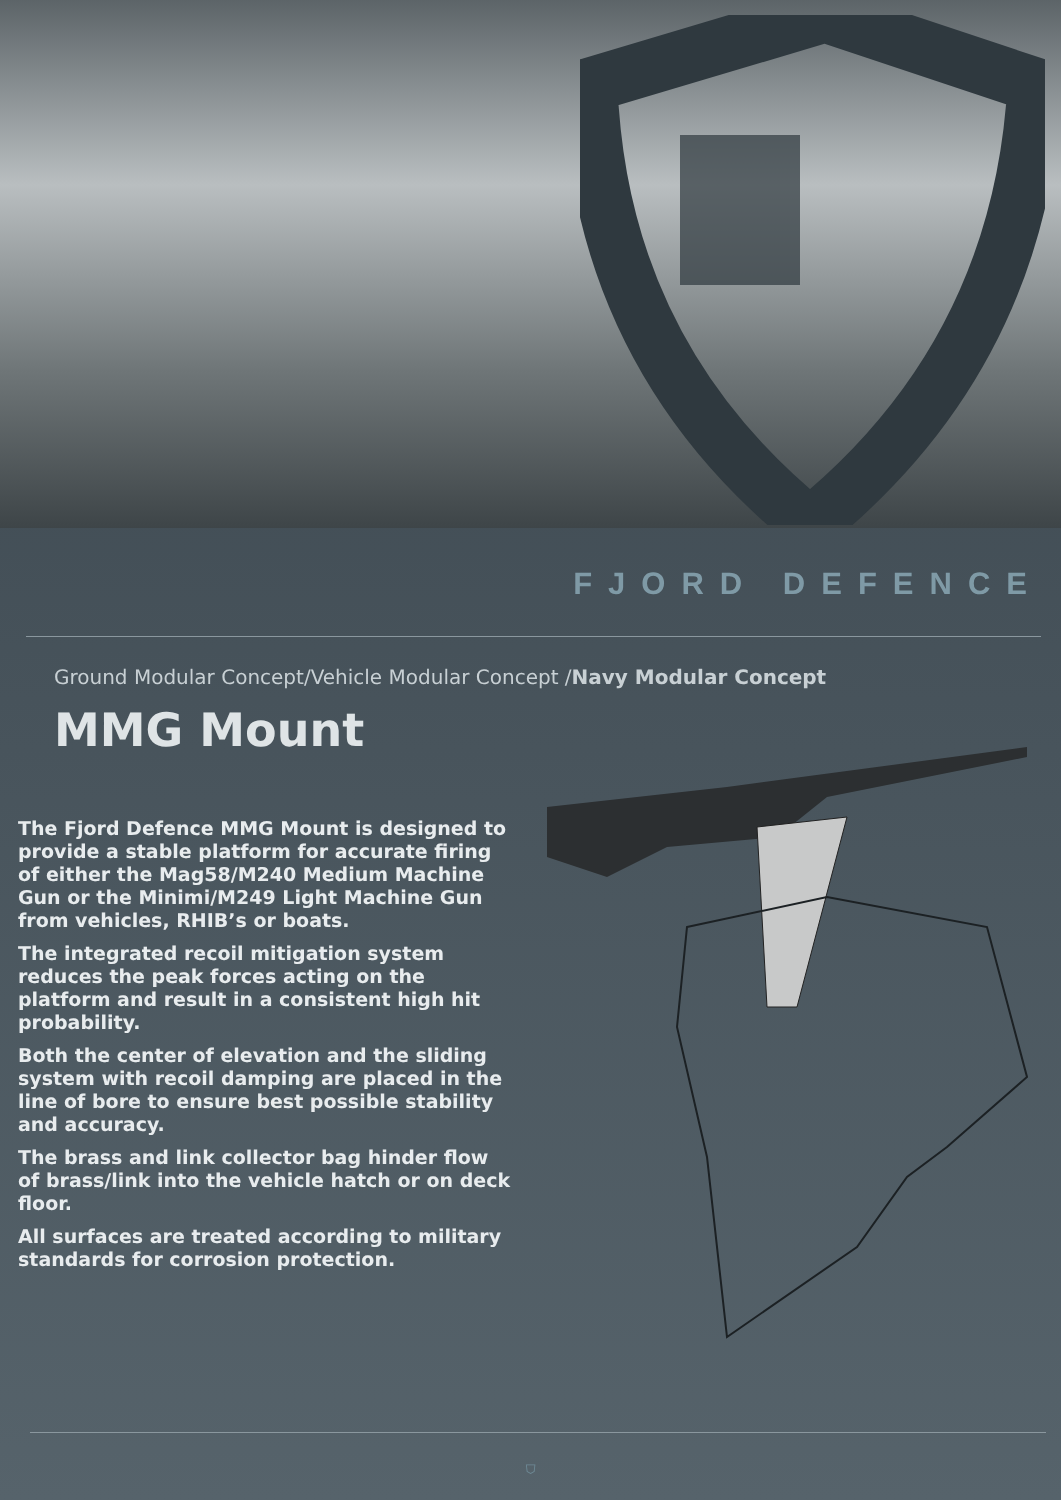FJORD DEFENCE
Ground Modular Concept/Vehicle Modular Concept /Navy Modular Concept
MMG Mount
The Fjord Defence MMG Mount is designed to provide a stable platform for accurate firing of either the Mag58/M240 Medium Machine Gun or the Minimi/M249 Light Machine Gun from vehicles, RHIB’s or boats.
The integrated recoil mitigation system reduces the peak forces acting on the platform and result in a consistent high hit probability.
Both the center of elevation and the sliding system with recoil damping are placed in the line of bore to ensure best possible stability and accuracy.
The brass and link collector bag hinder flow of brass/link into the vehicle hatch or on deck floor.
All surfaces are treated according to military standards for corrosion protection.
⛉